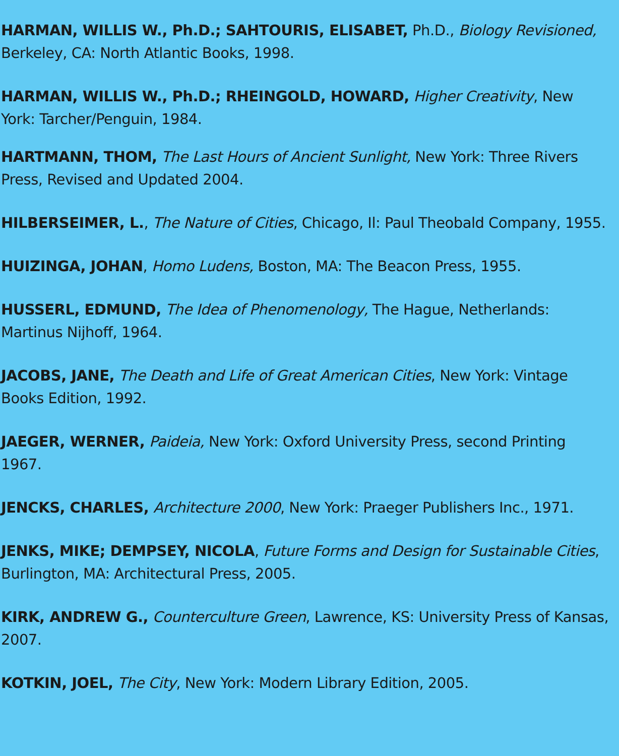HARMAN, WILLIS W., Ph.D.; SAHTOURIS, ELISABET, Ph.D., Biology Revisioned, Berkeley, CA: North Atlantic Books, 1998.
HARMAN, WILLIS W., Ph.D.; RHEINGOLD, HOWARD, Higher Creativity, New York: Tarcher/Penguin, 1984.
HARTMANN, THOM, The Last Hours of Ancient Sunlight, New York: Three Rivers Press, Revised and Updated 2004.
HILBERSEIMER, L., The Nature of Cities, Chicago, Il: Paul Theobald Company, 1955.
HUIZINGA, JOHAN, Homo Ludens, Boston, MA: The Beacon Press, 1955.
HUSSERL, EDMUND, The Idea of Phenomenology, The Hague, Netherlands: Martinus Nijhoff, 1964.
JACOBS, JANE, The Death and Life of Great American Cities, New York: Vintage Books Edition, 1992.
JAEGER, WERNER, Paideia, New York: Oxford University Press, second Printing 1967.
JENCKS, CHARLES, Architecture 2000, New York: Praeger Publishers Inc., 1971.
JENKS, MIKE; DEMPSEY, NICOLA, Future Forms and Design for Sustainable Cities, Burlington, MA: Architectural Press, 2005.
KIRK, ANDREW G., Counterculture Green, Lawrence, KS: University Press of Kansas, 2007.
KOTKIN, JOEL, The City, New York: Modern Library Edition, 2005.